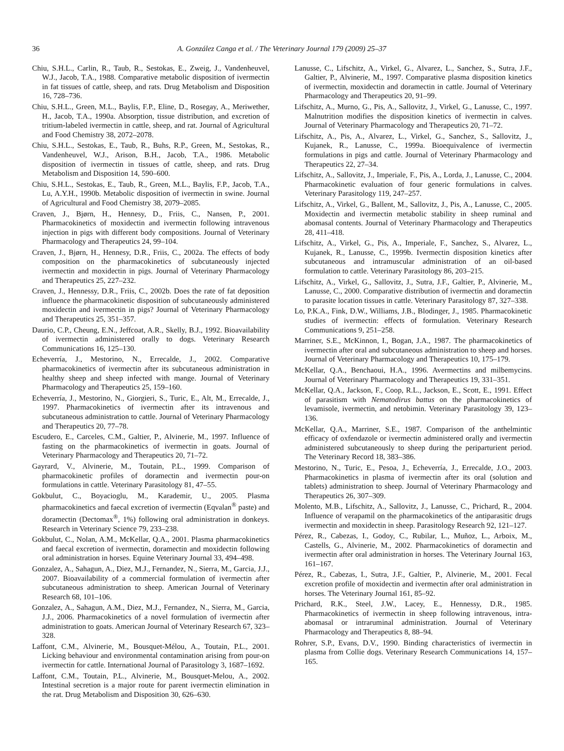36 A. González Canga et al. / The Veterinary Journal 179 (2009) 25–37
Chiu, S.H.L., Carlin, R., Taub, R., Sestokas, E., Zweig, J., Vandenheuvel, W.J., Jacob, T.A., 1988. Comparative metabolic disposition of ivermectin in fat tissues of cattle, sheep, and rats. Drug Metabolism and Disposition 16, 728–736.
Chiu, S.H.L., Green, M.L., Baylis, F.P., Eline, D., Rosegay, A., Meriwether, H., Jacob, T.A., 1990a. Absorption, tissue distribution, and excretion of tritium-labeled ivermectin in cattle, sheep, and rat. Journal of Agricultural and Food Chemistry 38, 2072–2078.
Chiu, S.H.L., Sestokas, E., Taub, R., Buhs, R.P., Green, M., Sestokas, R., Vandenheuvel, W.J., Arison, B.H., Jacob, T.A., 1986. Metabolic disposition of ivermectin in tissues of cattle, sheep, and rats. Drug Metabolism and Disposition 14, 590–600.
Chiu, S.H.L., Sestokas, E., Taub, R., Green, M.L., Baylis, F.P., Jacob, T.A., Lu, A.Y.H., 1990b. Metabolic disposition of ivermectin in swine. Journal of Agricultural and Food Chemistry 38, 2079–2085.
Craven, J., Bjørn, H., Hennesy, D., Friis, C., Nansen, P., 2001. Pharmacokinetics of moxidectin and ivermectin following intravenous injection in pigs with different body compositions. Journal of Veterinary Pharmacology and Therapeutics 24, 99–104.
Craven, J., Bjørn, H., Hennesy, D.R., Friis, C., 2002a. The effects of body composition on the pharmacokinetics of subcutaneously injected ivermectin and moxidectin in pigs. Journal of Veterinary Pharmacology and Therapeutics 25, 227–232.
Craven, J., Hennessy, D.R., Friis, C., 2002b. Does the rate of fat deposition influence the pharmacokinetic disposition of subcutaneously administered moxidectin and ivermectin in pigs? Journal of Veterinary Pharmacology and Therapeutics 25, 351–357.
Daurio, C.P., Cheung, E.N., Jeffcoat, A.R., Skelly, B.J., 1992. Bioavailability of ivermectin administered orally to dogs. Veterinary Research Communications 16, 125–130.
Echeverría, J., Mestorino, N., Errecalde, J., 2002. Comparative pharmacokinetics of ivermectin after its subcutaneous administration in healthy sheep and sheep infected with mange. Journal of Veterinary Pharmacology and Therapeutics 25, 159–160.
Echeverría, J., Mestorino, N., Giorgieri, S., Turic, E., Alt, M., Errecalde, J., 1997. Pharmacokinetics of ivermectin after its intravenous and subcutaneous administration to cattle. Journal of Veterinary Pharmacology and Therapeutics 20, 77–78.
Escudero, E., Carceles, C.M., Galtier, P., Alvinerie, M., 1997. Influence of fasting on the pharmacokinetics of ivermectin in goats. Journal of Veterinary Pharmacology and Therapeutics 20, 71–72.
Gayrard, V., Alvinerie, M., Toutain, P.L., 1999. Comparison of pharmacokinetic profiles of doramectin and ivermectin pour-on formulations in cattle. Veterinary Parasitology 81, 47–55.
Gokbulut, C., Boyacioglu, M., Karademir, U., 2005. Plasma pharmacokinetics and faecal excretion of ivermectin (Eqvalan<sup>®</sup> paste) and doramectin (Dectomax<sup>®</sup>, 1%) following oral administration in donkeys. Research in Veterinary Science 79, 233–238.
Gokbulut, C., Nolan, A.M., McKellar, Q.A., 2001. Plasma pharmacokinetics and faecal excretion of ivermectin, doramectin and moxidectin following oral administration in horses. Equine Veterinary Journal 33, 494–498.
Gonzalez, A., Sahagun, A., Diez, M.J., Fernandez, N., Sierra, M., Garcia, J.J., 2007. Bioavailability of a commercial formulation of ivermectin after subcutaneous administration to sheep. American Journal of Veterinary Research 68, 101–106.
Gonzalez, A., Sahagun, A.M., Diez, M.J., Fernandez, N., Sierra, M., Garcia, J.J., 2006. Pharmacokinetics of a novel formulation of ivermectin after administration to goats. American Journal of Veterinary Research 67, 323–328.
Laffont, C.M., Alvinerie, M., Bousquet-Mélou, A., Toutain, P.L., 2001. Licking behaviour and environmental contamination arising from pour-on ivermectin for cattle. International Journal of Parasitology 3, 1687–1692.
Laffont, C.M., Toutain, P.L., Alvinerie, M., Bousquet-Melou, A., 2002. Intestinal secretion is a major route for parent ivermectin elimination in the rat. Drug Metabolism and Disposition 30, 626–630.
Lanusse, C., Lifschitz, A., Virkel, G., Alvarez, L., Sanchez, S., Sutra, J.F., Galtier, P., Alvinerie, M., 1997. Comparative plasma disposition kinetics of ivermectin, moxidectin and doramectin in cattle. Journal of Veterinary Pharmacology and Therapeutics 20, 91–99.
Lifschitz, A., Murno, G., Pis, A., Sallovitz, J., Virkel, G., Lanusse, C., 1997. Malnutrition modifies the disposition kinetics of ivermectin in calves. Journal of Veterinary Pharmacology and Therapeutics 20, 71–72.
Lifschitz, A., Pis, A., Alvarez, L., Virkel, G., Sanchez, S., Sallovitz, J., Kujanek, R., Lanusse, C., 1999a. Bioequivalence of ivermectin formulations in pigs and cattle. Journal of Veterinary Pharmacology and Therapeutics 22, 27–34.
Lifschitz, A., Sallovitz, J., Imperiale, F., Pis, A., Lorda, J., Lanusse, C., 2004. Pharmacokinetic evaluation of four generic formulations in calves. Veterinary Parasitology 119, 247–257.
Lifschitz, A., Virkel, G., Ballent, M., Sallovitz, J., Pis, A., Lanusse, C., 2005. Moxidectin and ivermectin metabolic stability in sheep ruminal and abomasal contents. Journal of Veterinary Pharmacology and Therapeutics 28, 411–418.
Lifschitz, A., Virkel, G., Pis, A., Imperiale, F., Sanchez, S., Alvarez, L., Kujanek, R., Lanusse, C., 1999b. Ivermectin disposition kinetics after subcutaneous and intramuscular administration of an oil-based formulation to cattle. Veterinary Parasitology 86, 203–215.
Lifschitz, A., Virkel, G., Sallovitz, J., Sutra, J.F., Galtier, P., Alvinerie, M., Lanusse, C., 2000. Comparative distribution of ivermectin and doramectin to parasite location tissues in cattle. Veterinary Parasitology 87, 327–338.
Lo, P.K.A., Fink, D.W., Williams, J.B., Blodinger, J., 1985. Pharmacokinetic studies of ivermectin: effects of formulation. Veterinary Research Communications 9, 251–258.
Marriner, S.E., McKinnon, I., Bogan, J.A., 1987. The pharmacokinetics of ivermectin after oral and subcutaneous administration to sheep and horses. Journal of Veterinary Pharmacology and Therapeutics 10, 175–179.
McKellar, Q.A., Benchaoui, H.A., 1996. Avermectins and milbemycins. Journal of Veterinary Pharmacology and Therapeutics 19, 331–351.
McKellar, Q.A., Jackson, F., Coop, R.L., Jackson, E., Scott, E., 1991. Effect of parasitism with Nematodirus battus on the pharmacokinetics of levamisole, ivermectin, and netobimin. Veterinary Parasitology 39, 123–136.
McKellar, Q.A., Marriner, S.E., 1987. Comparison of the anthelmintic efficacy of oxfendazole or ivermectin administered orally and ivermectin administered subcutaneously to sheep during the periparturient period. The Veterinary Record 18, 383–386.
Mestorino, N., Turic, E., Pesoa, J., Echeverría, J., Errecalde, J.O., 2003. Pharmacokinetics in plasma of ivermectin after its oral (solution and tablets) administration to sheep. Journal of Veterinary Pharmacology and Therapeutics 26, 307–309.
Molento, M.B., Lifschitz, A., Sallovitz, J., Lanusse, C., Prichard, R., 2004. Influence of verapamil on the pharmacokinetics of the antiparasitic drugs ivermectin and moxidectin in sheep. Parasitology Research 92, 121–127.
Pérez, R., Cabezas, I., Godoy, C., Rubilar, L., Muñoz, L., Arboix, M., Castells, G., Alvinerie, M., 2002. Pharmacokinetics of doramectin and ivermectin after oral administration in horses. The Veterinary Journal 163, 161–167.
Pérez, R., Cabezas, I., Sutra, J.F., Galtier, P., Alvinerie, M., 2001. Fecal excretion profile of moxidectin and ivermectin after oral administration in horses. The Veterinary Journal 161, 85–92.
Prichard, R.K., Steel, J.W., Lacey, E., Hennessy, D.R., 1985. Pharmacokinetics of ivermectin in sheep following intravenous, intra-abomasal or intraruminal administration. Journal of Veterinary Pharmacology and Therapeutics 8, 88–94.
Rohrer, S.P., Evans, D.V., 1990. Binding characteristics of ivermectin in plasma from Collie dogs. Veterinary Research Communications 14, 157–165.